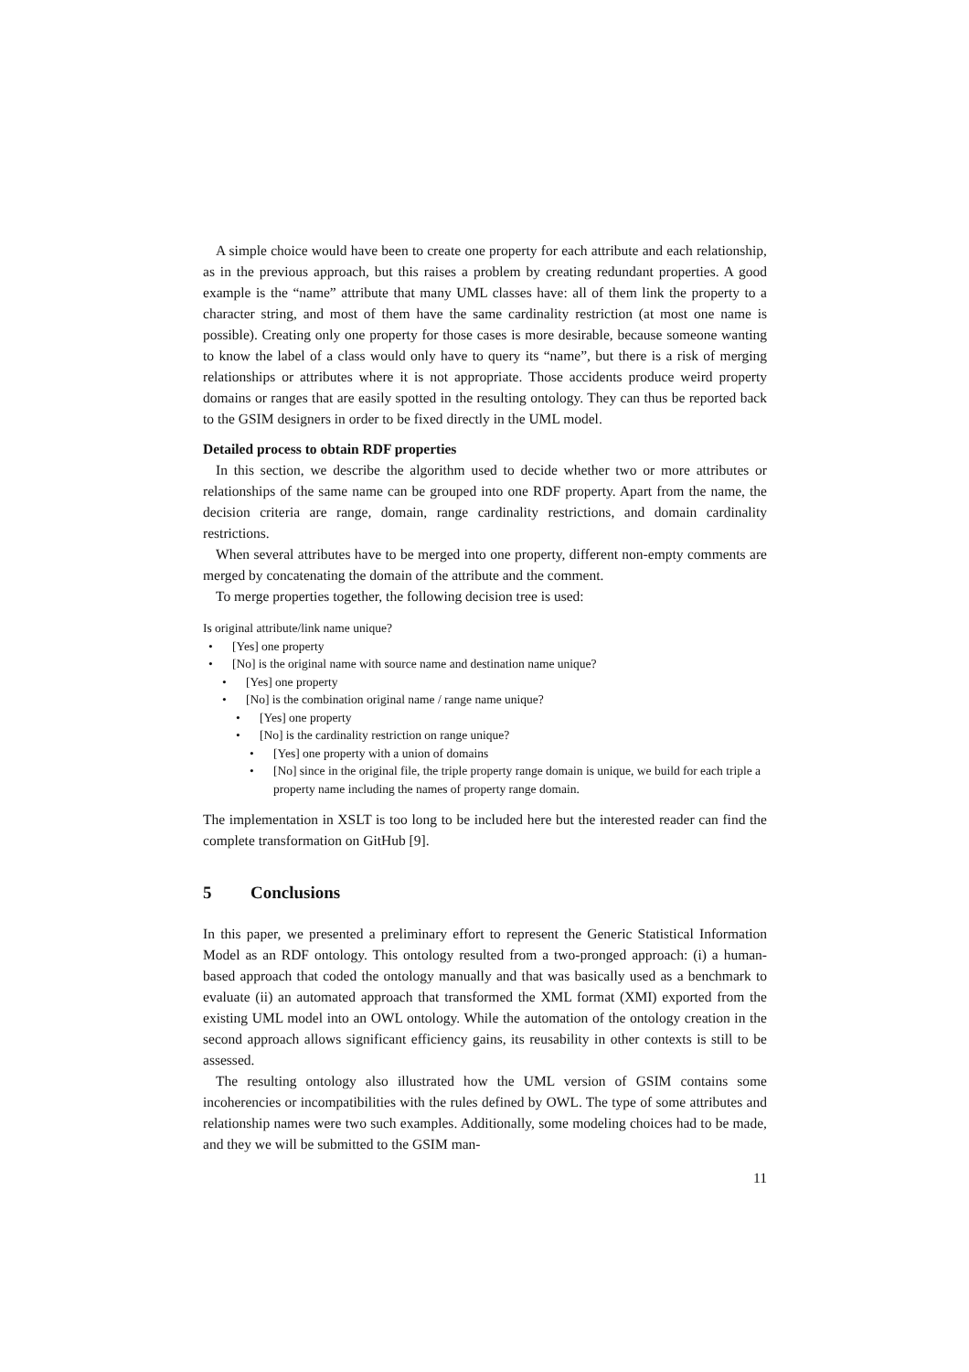A simple choice would have been to create one property for each attribute and each relationship, as in the previous approach, but this raises a problem by creating redundant properties. A good example is the “name” attribute that many UML classes have: all of them link the property to a character string, and most of them have the same cardinality restriction (at most one name is possible). Creating only one property for those cases is more desirable, because someone wanting to know the label of a class would only have to query its “name”, but there is a risk of merging relationships or attributes where it is not appropriate. Those accidents produce weird property domains or ranges that are easily spotted in the resulting ontology. They can thus be reported back to the GSIM designers in order to be fixed directly in the UML model.
Detailed process to obtain RDF properties
In this section, we describe the algorithm used to decide whether two or more attributes or relationships of the same name can be grouped into one RDF property. Apart from the name, the decision criteria are range, domain, range cardinality restrictions, and domain cardinality restrictions.
When several attributes have to be merged into one property, different non-empty comments are merged by concatenating the domain of the attribute and the comment.
To merge properties together, the following decision tree is used:
Is original attribute/link name unique?
• [Yes] one property
• [No] is the original name with source name and destination name unique?
• [Yes] one property
• [No] is the combination original name / range name unique?
• [Yes] one property
• [No] is the cardinality restriction on range unique?
• [Yes] one property with a union of domains
• [No] since in the original file, the triple property range domain is unique, we build for each triple a property name including the names of property range domain.
The implementation in XSLT is too long to be included here but the interested reader can find the complete transformation on GitHub [9].
5 Conclusions
In this paper, we presented a preliminary effort to represent the Generic Statistical Information Model as an RDF ontology. This ontology resulted from a two-pronged approach: (i) a human-based approach that coded the ontology manually and that was basically used as a benchmark to evaluate (ii) an automated approach that transformed the XML format (XMI) exported from the existing UML model into an OWL ontology. While the automation of the ontology creation in the second approach allows significant efficiency gains, its reusability in other contexts is still to be assessed.
The resulting ontology also illustrated how the UML version of GSIM contains some incoherencies or incompatibilities with the rules defined by OWL. The type of some attributes and relationship names were two such examples. Additionally, some modeling choices had to be made, and they we will be submitted to the GSIM man-
11